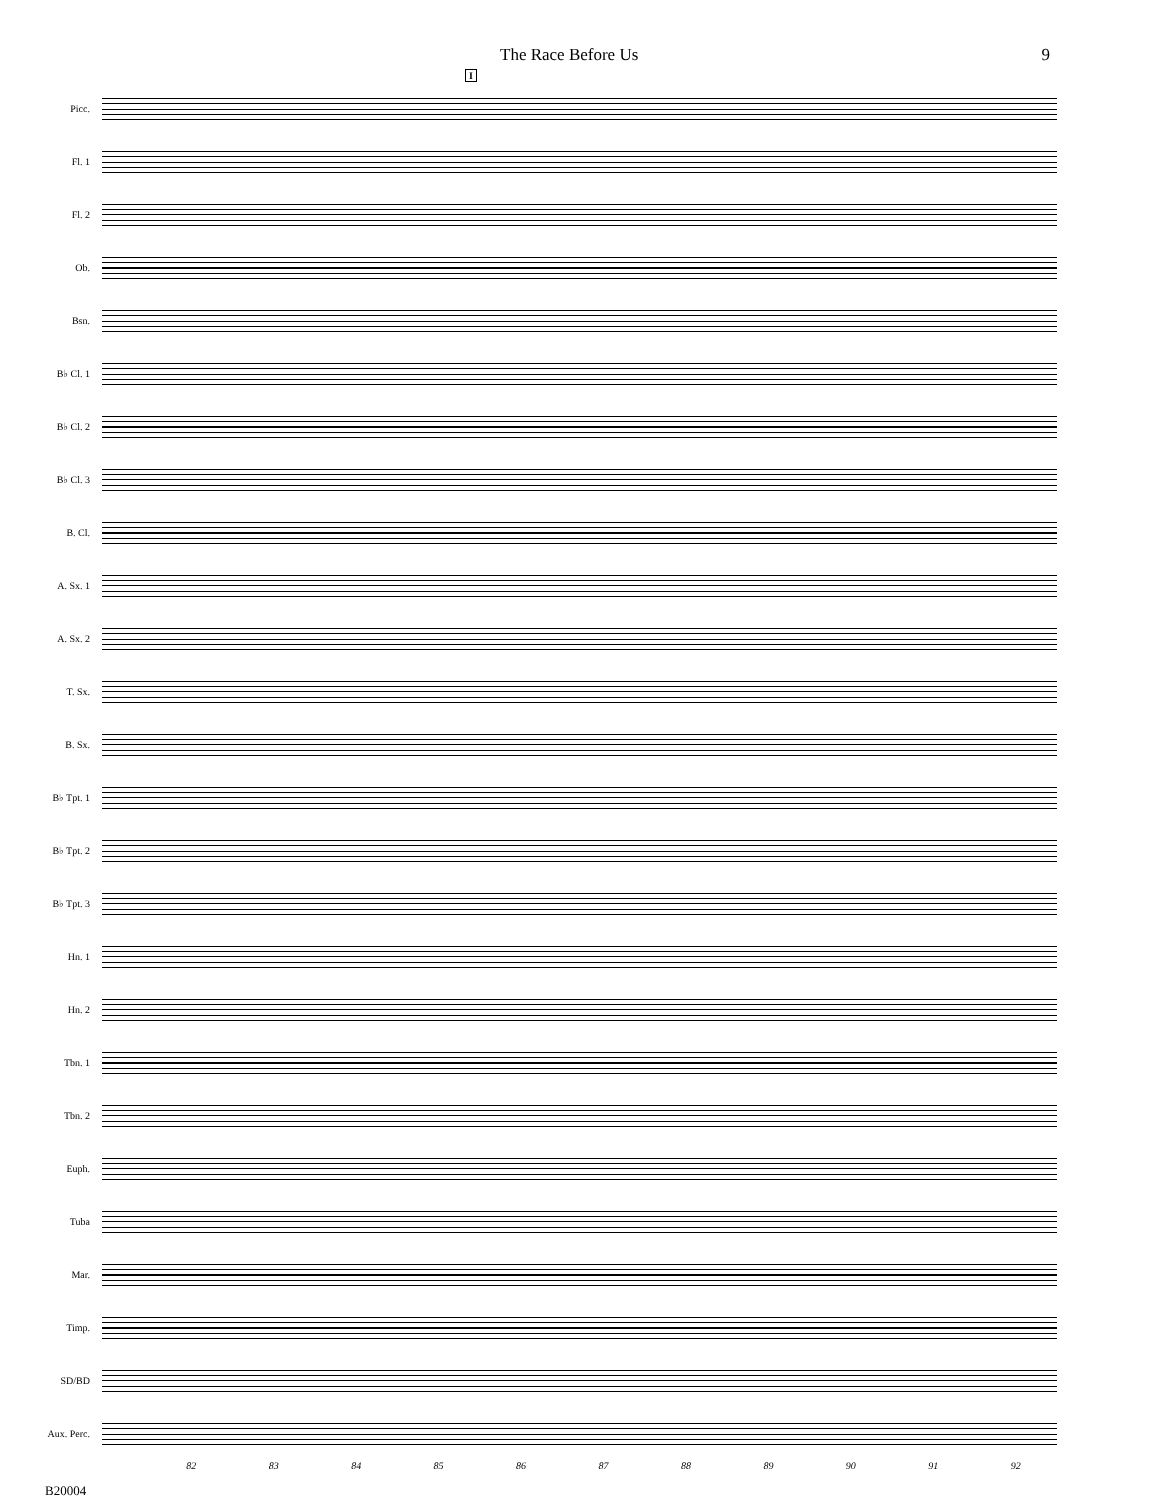The Race Before Us 9
I
Picc.
Fl. 1
Fl. 2
Ob.
Bsn.
B♭ Cl. 1
B♭ Cl. 2
B♭ Cl. 3
B. Cl.
A. Sx. 1
A. Sx. 2
T. Sx.
B. Sx.
B♭ Tpt. 1
B♭ Tpt. 2
B♭ Tpt. 3
Hn. 1
Hn. 2
Tbn. 1
Tbn. 2
Euph.
Tuba
Mar.
Timp.
SD/BD
Aux. Perc.
82 83 84 85 86 87 88 89 90 91 92
B20004